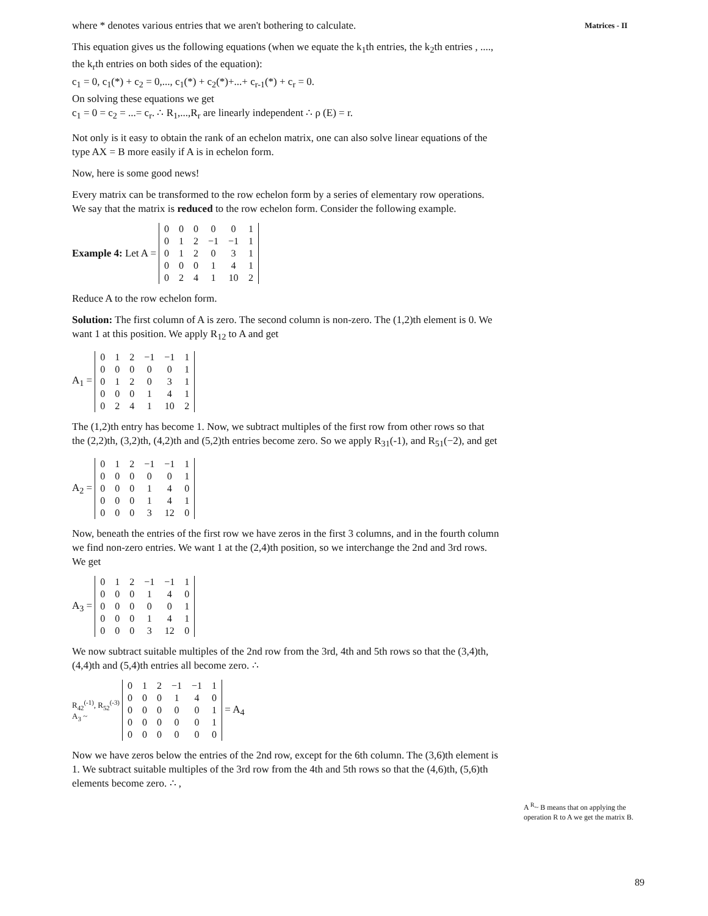Matrices - II
where * denotes various entries that we aren't bothering to calculate.
This equation gives us the following equations (when we equate the k<sub>1</sub>th entries, the k<sub>2</sub>th entries , ...., the k<sub>r</sub>th entries on both sides of the equation):
c<sub>1</sub> = 0, c<sub>1</sub>(*) + c<sub>2</sub> = 0,..., c<sub>1</sub>(*) + c<sub>2</sub>(*)+...+ c<sub>r-1</sub>(*) + c<sub>r</sub> = 0.
On solving these equations we get
c<sub>1</sub> = 0 = c<sub>2</sub> = ...= c<sub>r</sub>. ∴ R<sub>1</sub>,...,R<sub>r</sub> are linearly independent ∴ ρ (E) = r.
Not only is it easy to obtain the rank of an echelon matrix, one can also solve linear equations of the type AX = B more easily if A is in echelon form.
Now, here is some good news!
Every matrix can be transformed to the row echelon form by a series of elementary row operations. We say that the matrix is reduced to the row echelon form. Consider the following example.
Example 4: Let A =
| 0 | 0 | 0 | 0 | 0 | 1 |
| 0 | 1 | 2 | −1 | −1 | 1 |
| 0 | 1 | 2 | 0 | 3 | 1 |
| 0 | 0 | 0 | 1 | 4 | 1 |
| 0 | 2 | 4 | 1 | 10 | 2 |
Reduce A to the row echelon form.
Solution: The first column of A is zero. The second column is non-zero. The (1,2)th element is 0. We want 1 at this position. We apply R<sub>12</sub> to A and get
A<sub>1</sub> =
| 0 | 1 | 2 | −1 | −1 | 1 |
| 0 | 0 | 0 | 0 | 0 | 1 |
| 0 | 1 | 2 | 0 | 3 | 1 |
| 0 | 0 | 0 | 1 | 4 | 1 |
| 0 | 2 | 4 | 1 | 10 | 2 |
The (1,2)th entry has become 1. Now, we subtract multiples of the first row from other rows so that the (2,2)th, (3,2)th, (4,2)th and (5,2)th entries become zero. So we apply R<sub>31</sub>(-1), and R<sub>51</sub>(−2), and get
A<sub>2</sub> =
| 0 | 1 | 2 | −1 | −1 | 1 |
| 0 | 0 | 0 | 0 | 0 | 1 |
| 0 | 0 | 0 | 1 | 4 | 0 |
| 0 | 0 | 0 | 1 | 4 | 1 |
| 0 | 0 | 0 | 3 | 12 | 0 |
Now, beneath the entries of the first row we have zeros in the first 3 columns, and in the fourth column we find non-zero entries. We want 1 at the (2,4)th position, so we interchange the 2nd and 3rd rows. We get
A<sub>3</sub> =
| 0 | 1 | 2 | −1 | −1 | 1 |
| 0 | 0 | 0 | 1 | 4 | 0 |
| 0 | 0 | 0 | 0 | 0 | 1 |
| 0 | 0 | 0 | 1 | 4 | 1 |
| 0 | 0 | 0 | 3 | 12 | 0 |
We now subtract suitable multiples of the 2nd row from the 3rd, 4th and 5th rows so that the (3,4)th, (4,4)th and (5,4)th entries all become zero. ∴
R<sub>42</sub><sup>(-1)</sup>, R<sub>52</sub><sup>(-3)</sup>
A<sub>3</sub> ~
| 0 | 1 | 2 | −1 | −1 | 1 |
| 0 | 0 | 0 | 1 | 4 | 0 |
| 0 | 0 | 0 | 0 | 0 | 1 |
| 0 | 0 | 0 | 0 | 0 | 1 |
| 0 | 0 | 0 | 0 | 0 | 0 |
= A<sub>4</sub>
Now we have zeros below the entries of the 2nd row, except for the 6th column. The (3,6)th element is 1. We subtract suitable multiples of the 3rd row from the 4th and 5th rows so that the (4,6)th, (5,6)th elements become zero. ∴ ,
A <sup>R</sup>~ B means that on applying the operation R to A we get the matrix B.
89